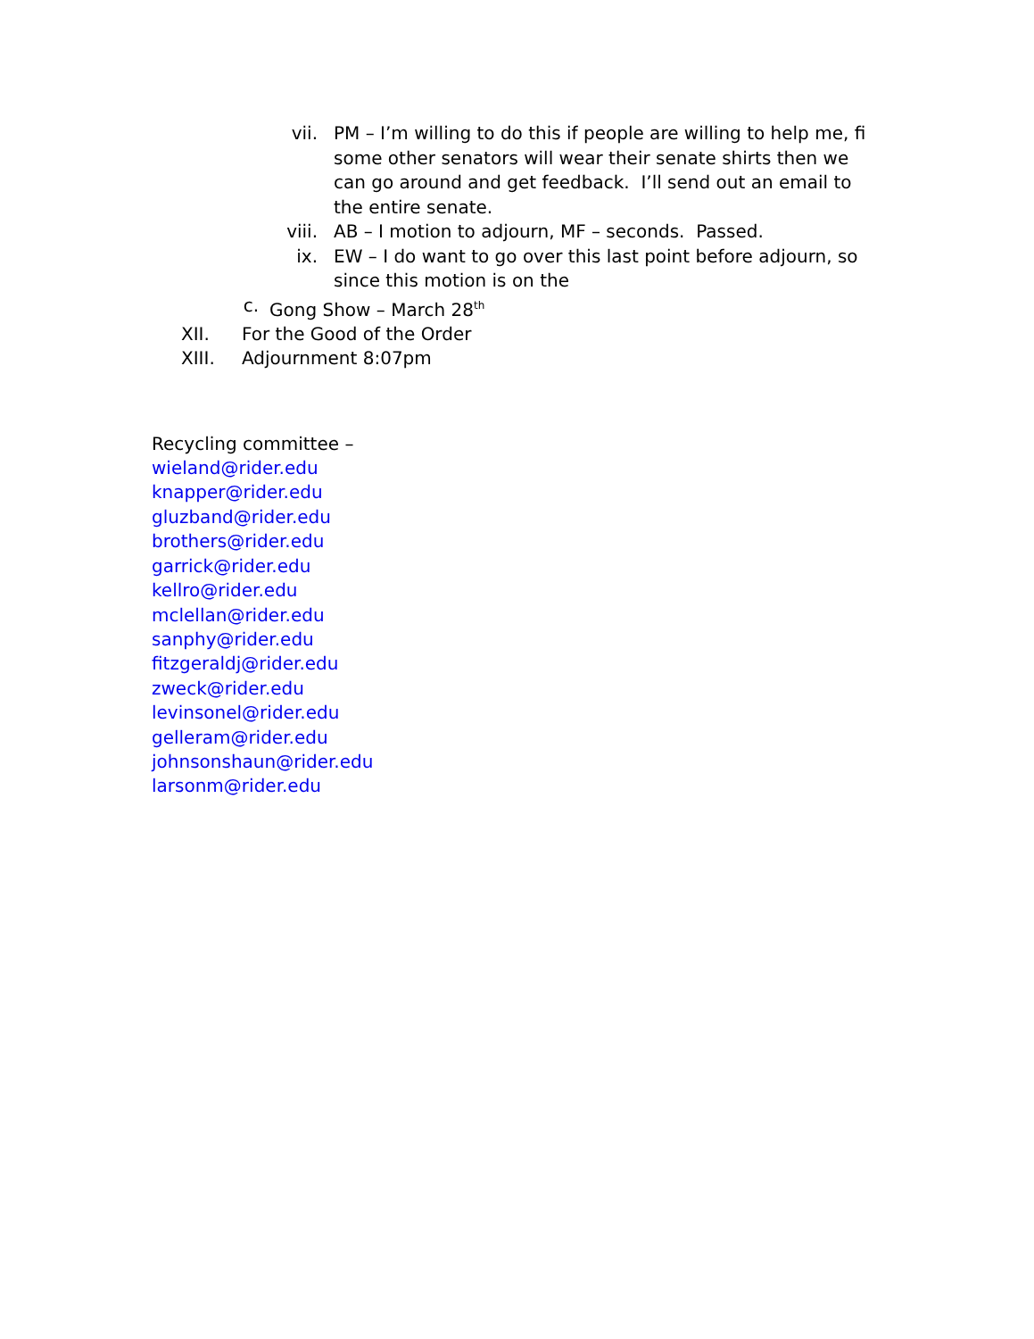vii. PM – I’m willing to do this if people are willing to help me, fi some other senators will wear their senate shirts then we can go around and get feedback. I’ll send out an email to the entire senate.
viii. AB – I motion to adjourn, MF – seconds. Passed.
ix. EW – I do want to go over this last point before adjourn, so since this motion is on the
c. Gong Show – March 28<sup>th</sup>
XII. For the Good of the Order
XIII. Adjournment 8:07pm
Recycling committee –
wieland@rider.edu
knapper@rider.edu
gluzband@rider.edu
brothers@rider.edu
garrick@rider.edu
kellro@rider.edu
mclellan@rider.edu
sanphy@rider.edu
fitzgeraldj@rider.edu
zweck@rider.edu
levinsonel@rider.edu
gelleram@rider.edu
johnsonshaun@rider.edu
larsonm@rider.edu